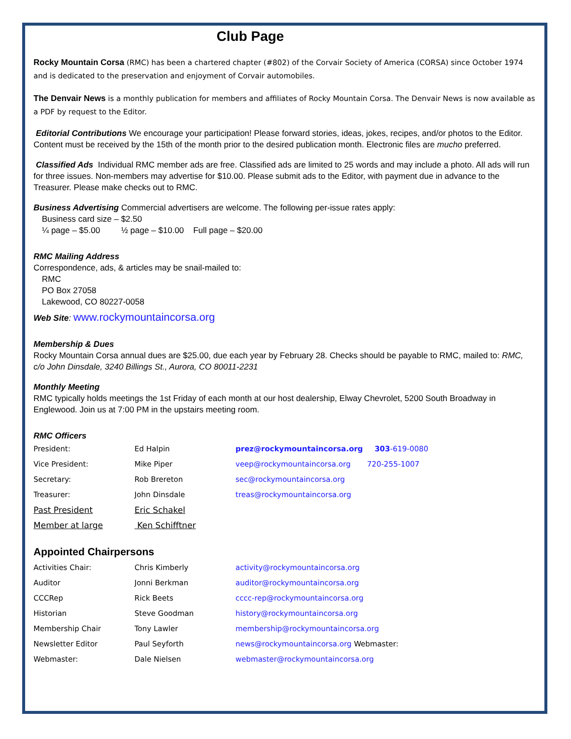Club Page
Rocky Mountain Corsa (RMC) has been a chartered chapter (#802) of the Corvair Society of America (CORSA) since October 1974 and is dedicated to the preservation and enjoyment of Corvair automobiles.
The Denvair News is a monthly publication for members and affiliates of Rocky Mountain Corsa. The Denvair News is now available as a PDF by request to the Editor.
Editorial Contributions We encourage your participation! Please forward stories, ideas, jokes, recipes, and/or photos to the Editor. Content must be received by the 15th of the month prior to the desired publication month. Electronic files are mucho preferred.
Classified Ads Individual RMC member ads are free. Classified ads are limited to 25 words and may include a photo. All ads will run for three issues. Non-members may advertise for $10.00. Please submit ads to the Editor, with payment due in advance to the Treasurer. Please make checks out to RMC.
Business Advertising Commercial advertisers are welcome. The following per-issue rates apply:
Business card size – $2.50
¼ page – $5.00 ½ page – $10.00 Full page – $20.00
RMC Mailing Address
Correspondence, ads, & articles may be snail-mailed to:
RMC
PO Box 27058
Lakewood, CO 80227-0058
Web Site: www.rockymountaincorsa.org
Membership & Dues
Rocky Mountain Corsa annual dues are $25.00, due each year by February 28. Checks should be payable to RMC, mailed to: RMC, c/o John Dinsdale, 3240 Billings St., Aurora, CO 80011-2231
Monthly Meeting
RMC typically holds meetings the 1st Friday of each month at our host dealership, Elway Chevrolet, 5200 South Broadway in Englewood. Join us at 7:00 PM in the upstairs meeting room.
RMC Officers
| President: | Ed Halpin | prez@rockymountaincorsa.org 303 -619-0080 |
| Vice President: | Mike Piper | veep@rockymountaincorsa.org 720-255-1007 |
| Secretary: | Rob Brereton | sec@rockymountaincorsa.org |
| Treasurer: | John Dinsdale | treas@rockymountaincorsa.org |
| Past President | Eric Schakel | |
| Member at large | Ken Schifftner | |
Appointed Chairpersons
| Activities Chair: | Chris Kimberly | activity@rockymountaincorsa.org |
| Auditor | Jonni Berkman | auditor@rockymountaincorsa.org |
| CCCRep | Rick Beets | cccc-rep@rockymountaincorsa.org |
| Historian | Steve Goodman | history@rockymountaincorsa.org |
| Membership Chair | Tony Lawler | membership@rockymountaincorsa.org |
| Newsletter Editor | Paul Seyforth | news@rockymountaincorsa.org Webmaster: |
| Webmaster: | Dale Nielsen | webmaster@rockymountaincorsa.org |